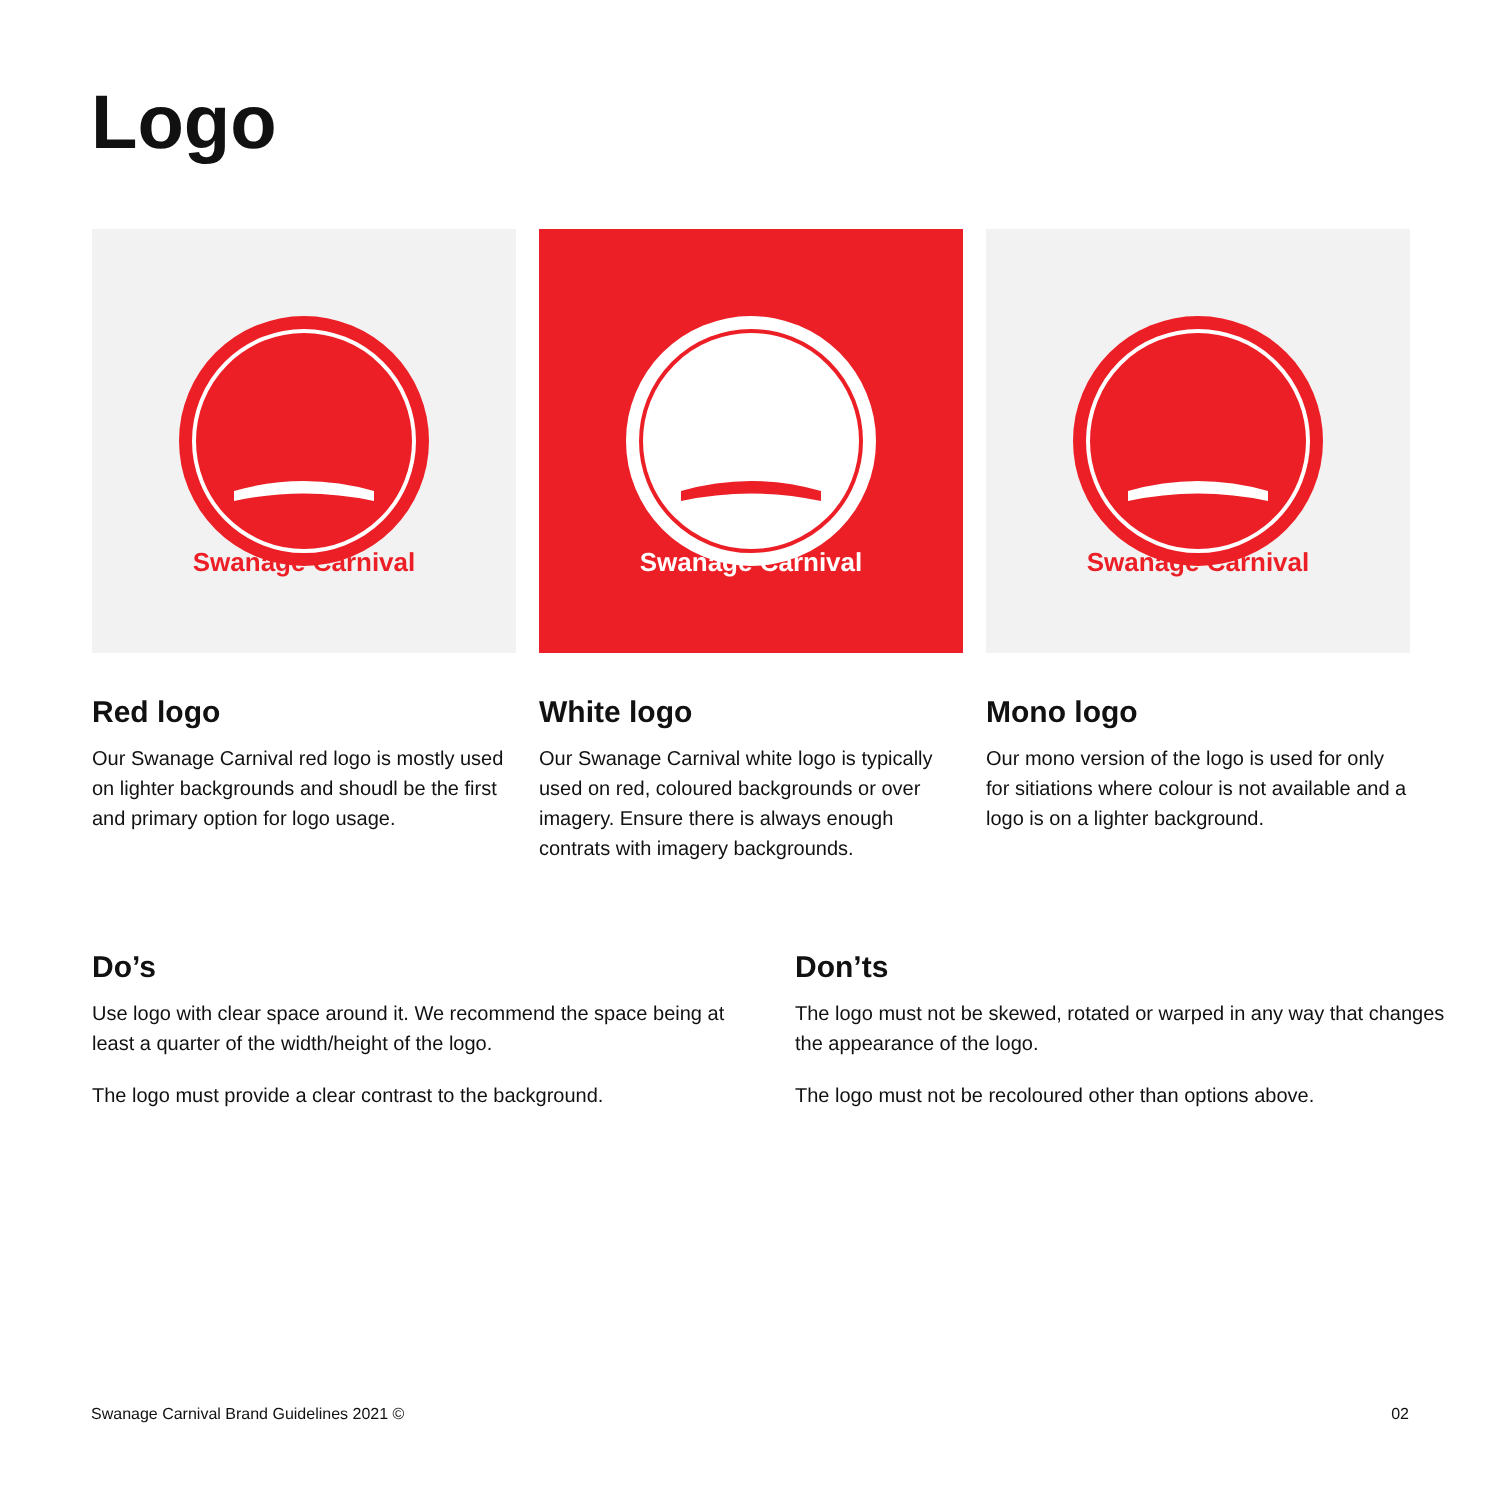Logo
Swanage Carnival
Swanage Carnival
Swanage Carnival
Red logo
Our Swanage Carnival red logo is mostly used on lighter backgrounds and shoudl be the first and primary option for logo usage.
White logo
Our Swanage Carnival white logo is typically used on red, coloured backgrounds or over imagery. Ensure there is always enough contrats with imagery backgrounds.
Mono logo
Our mono version of the logo is used for only for sitiations where colour is not available and a logo is on a lighter background.
Do’s
Use logo with clear space around it. We recommend the space being at least a quarter of the width/height of the logo.
The logo must provide a clear contrast to the background.
Don’ts
The logo must not be skewed, rotated or warped in any way that changes the appearance of the logo.
The logo must not be recoloured other than options above.
Swanage Carnival Brand Guidelines 2021 © 02